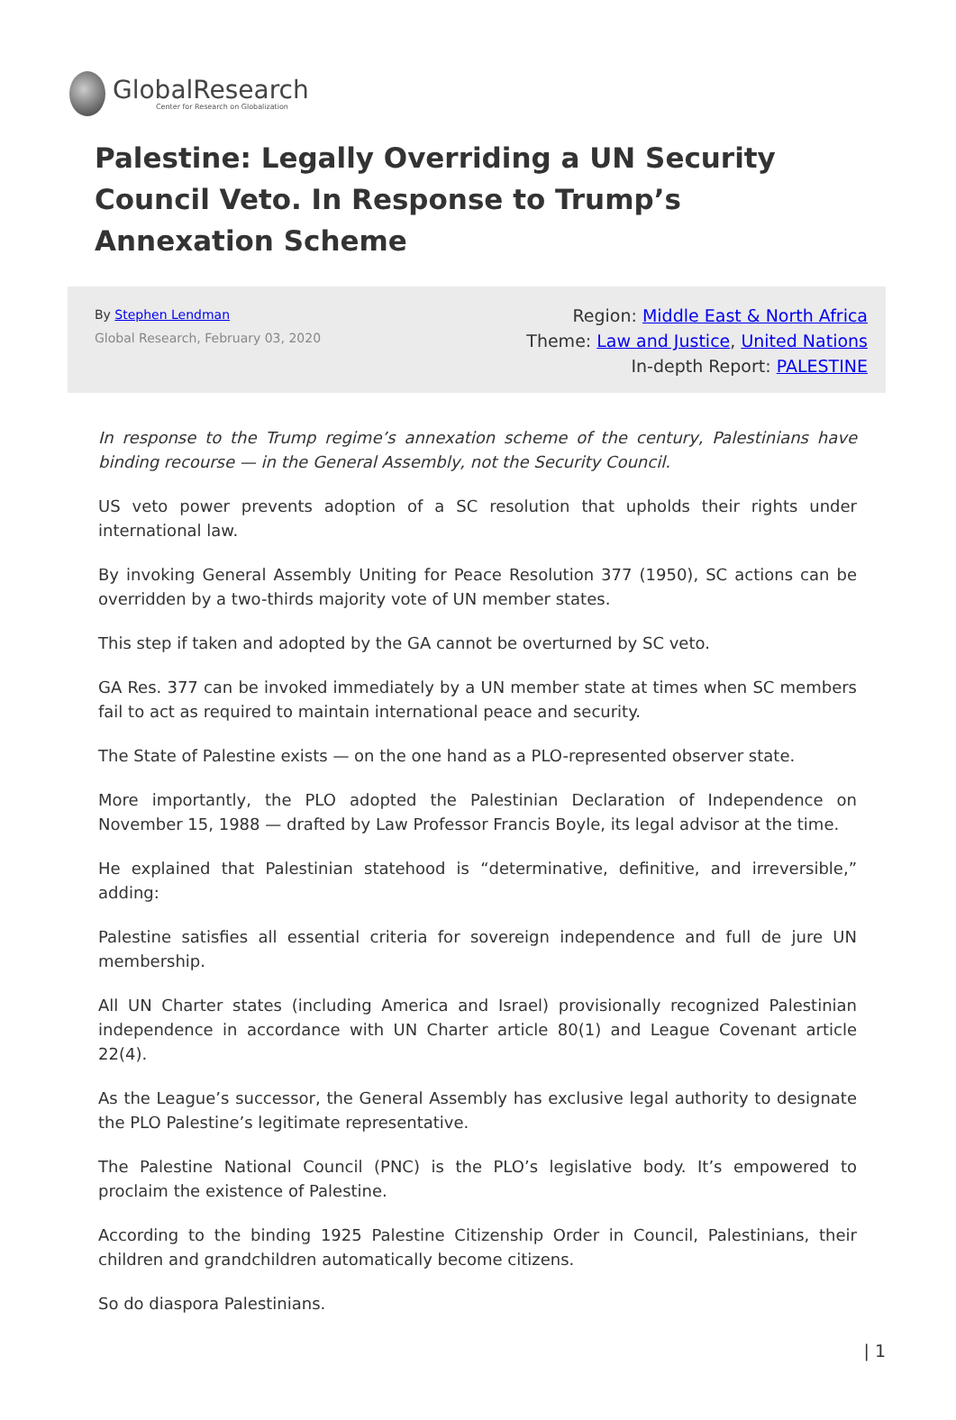GlobalResearch
Center for Research on Globalization
Palestine: Legally Overriding a UN Security Council Veto. In Response to Trump’s Annexation Scheme
By Stephen Lendman
Global Research, February 03, 2020
Region: Middle East & North Africa
Theme: Law and Justice, United Nations
In-depth Report: PALESTINE
In response to the Trump regime’s annexation scheme of the century, Palestinians have binding recourse — in the General Assembly, not the Security Council.
US veto power prevents adoption of a SC resolution that upholds their rights under international law.
By invoking General Assembly Uniting for Peace Resolution 377 (1950), SC actions can be overridden by a two-thirds majority vote of UN member states.
This step if taken and adopted by the GA cannot be overturned by SC veto.
GA Res. 377 can be invoked immediately by a UN member state at times when SC members fail to act as required to maintain international peace and security.
The State of Palestine exists — on the one hand as a PLO-represented observer state.
More importantly, the PLO adopted the Palestinian Declaration of Independence on November 15, 1988 — drafted by Law Professor Francis Boyle, its legal advisor at the time.
He explained that Palestinian statehood is “determinative, definitive, and irreversible,” adding:
Palestine satisfies all essential criteria for sovereign independence and full de jure UN membership.
All UN Charter states (including America and Israel) provisionally recognized Palestinian independence in accordance with UN Charter article 80(1) and League Covenant article 22(4).
As the League’s successor, the General Assembly has exclusive legal authority to designate the PLO Palestine’s legitimate representative.
The Palestine National Council (PNC) is the PLO’s legislative body. It’s empowered to proclaim the existence of Palestine.
According to the binding 1925 Palestine Citizenship Order in Council, Palestinians, their children and grandchildren automatically become citizens.
So do diaspora Palestinians.
| 1